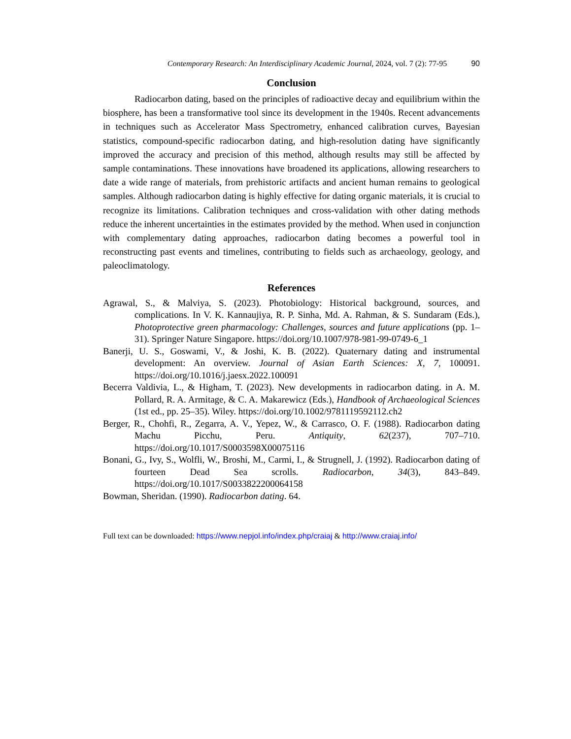Contemporary Research: An Interdisciplinary Academic Journal, 2024, vol. 7 (2): 77-95 90
Conclusion
Radiocarbon dating, based on the principles of radioactive decay and equilibrium within the biosphere, has been a transformative tool since its development in the 1940s. Recent advancements in techniques such as Accelerator Mass Spectrometry, enhanced calibration curves, Bayesian statistics, compound-specific radiocarbon dating, and high-resolution dating have significantly improved the accuracy and precision of this method, although results may still be affected by sample contaminations. These innovations have broadened its applications, allowing researchers to date a wide range of materials, from prehistoric artifacts and ancient human remains to geological samples. Although radiocarbon dating is highly effective for dating organic materials, it is crucial to recognize its limitations. Calibration techniques and cross-validation with other dating methods reduce the inherent uncertainties in the estimates provided by the method. When used in conjunction with complementary dating approaches, radiocarbon dating becomes a powerful tool in reconstructing past events and timelines, contributing to fields such as archaeology, geology, and paleoclimatology.
References
Agrawal, S., & Malviya, S. (2023). Photobiology: Historical background, sources, and complications. In V. K. Kannaujiya, R. P. Sinha, Md. A. Rahman, & S. Sundaram (Eds.), Photoprotective green pharmacology: Challenges, sources and future applications (pp. 1–31). Springer Nature Singapore. https://doi.org/10.1007/978-981-99-0749-6_1
Banerji, U. S., Goswami, V., & Joshi, K. B. (2022). Quaternary dating and instrumental development: An overview. Journal of Asian Earth Sciences: X, 7, 100091. https://doi.org/10.1016/j.jaesx.2022.100091
Becerra Valdivia, L., & Higham, T. (2023). New developments in radiocarbon dating. in A. M. Pollard, R. A. Armitage, & C. A. Makarewicz (Eds.), Handbook of Archaeological Sciences (1st ed., pp. 25–35). Wiley. https://doi.org/10.1002/9781119592112.ch2
Berger, R., Chohfi, R., Zegarra, A. V., Yepez, W., & Carrasco, O. F. (1988). Radiocarbon dating Machu Picchu, Peru. Antiquity, 62(237), 707–710. https://doi.org/10.1017/S0003598X00075116
Bonani, G., Ivy, S., Wolfli, W., Broshi, M., Carmi, I., & Strugnell, J. (1992). Radiocarbon dating of fourteen Dead Sea scrolls. Radiocarbon, 34(3), 843–849. https://doi.org/10.1017/S0033822200064158
Bowman, Sheridan. (1990). Radiocarbon dating. 64.
Full text can be downloaded: https://www.nepjol.info/index.php/craiaj & http://www.craiaj.info/